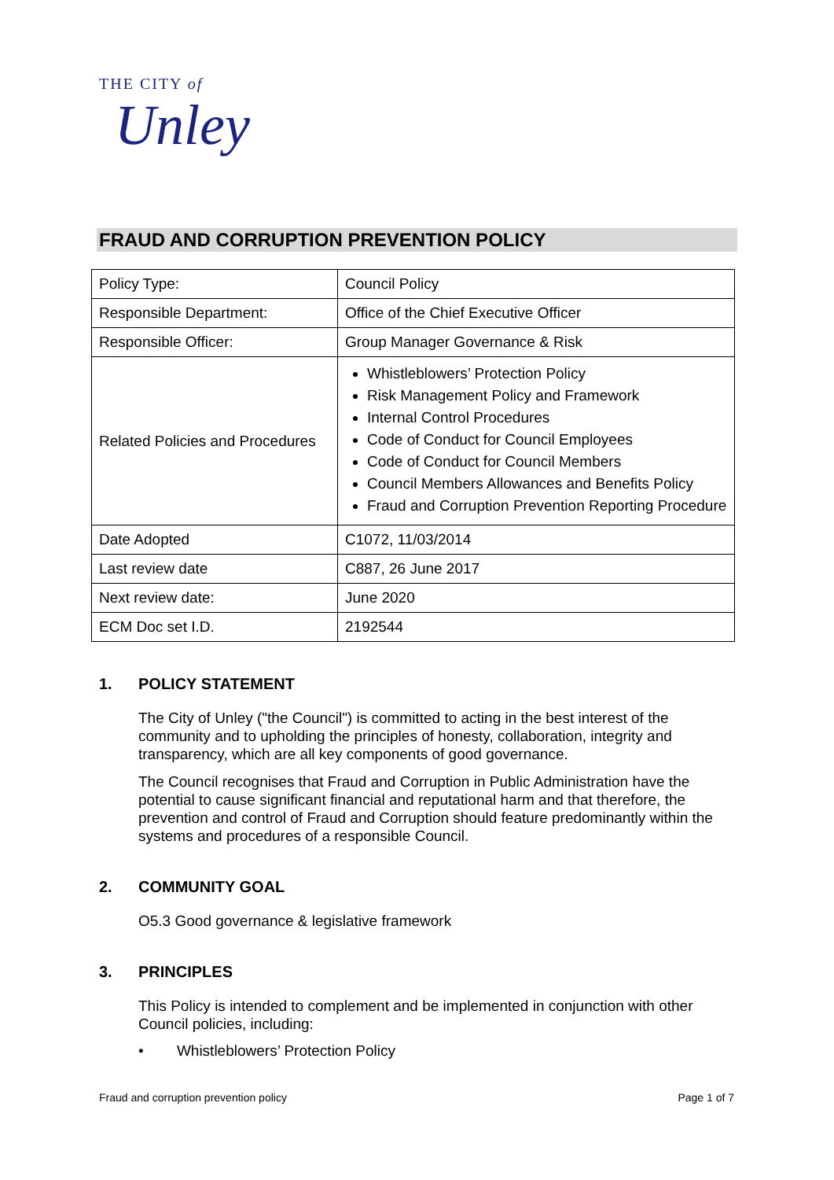THE CITY of
Unley
FRAUD AND CORRUPTION PREVENTION POLICY
| Policy Type: | Council Policy |
| Responsible Department: | Office of the Chief Executive Officer |
| Responsible Officer: | Group Manager Governance & Risk |
| Related Policies and Procedures | Whistleblowers’ Protection Policy Risk Management Policy and Framework Internal Control Procedures Code of Conduct for Council Employees Code of Conduct for Council Members Council Members Allowances and Benefits Policy Fraud and Corruption Prevention Reporting Procedure |
| Date Adopted | C1072, 11/03/2014 |
| Last review date | C887, 26 June 2017 |
| Next review date: | June 2020 |
| ECM Doc set I.D. | 2192544 |
1. POLICY STATEMENT
The City of Unley ("the Council") is committed to acting in the best interest of the community and to upholding the principles of honesty, collaboration, integrity and transparency, which are all key components of good governance.
The Council recognises that Fraud and Corruption in Public Administration have the potential to cause significant financial and reputational harm and that therefore, the prevention and control of Fraud and Corruption should feature predominantly within the systems and procedures of a responsible Council.
2. COMMUNITY GOAL
O5.3 Good governance & legislative framework
3. PRINCIPLES
This Policy is intended to complement and be implemented in conjunction with other Council policies, including:
• Whistleblowers’ Protection Policy
Fraud and corruption prevention policy Page 1 of 7